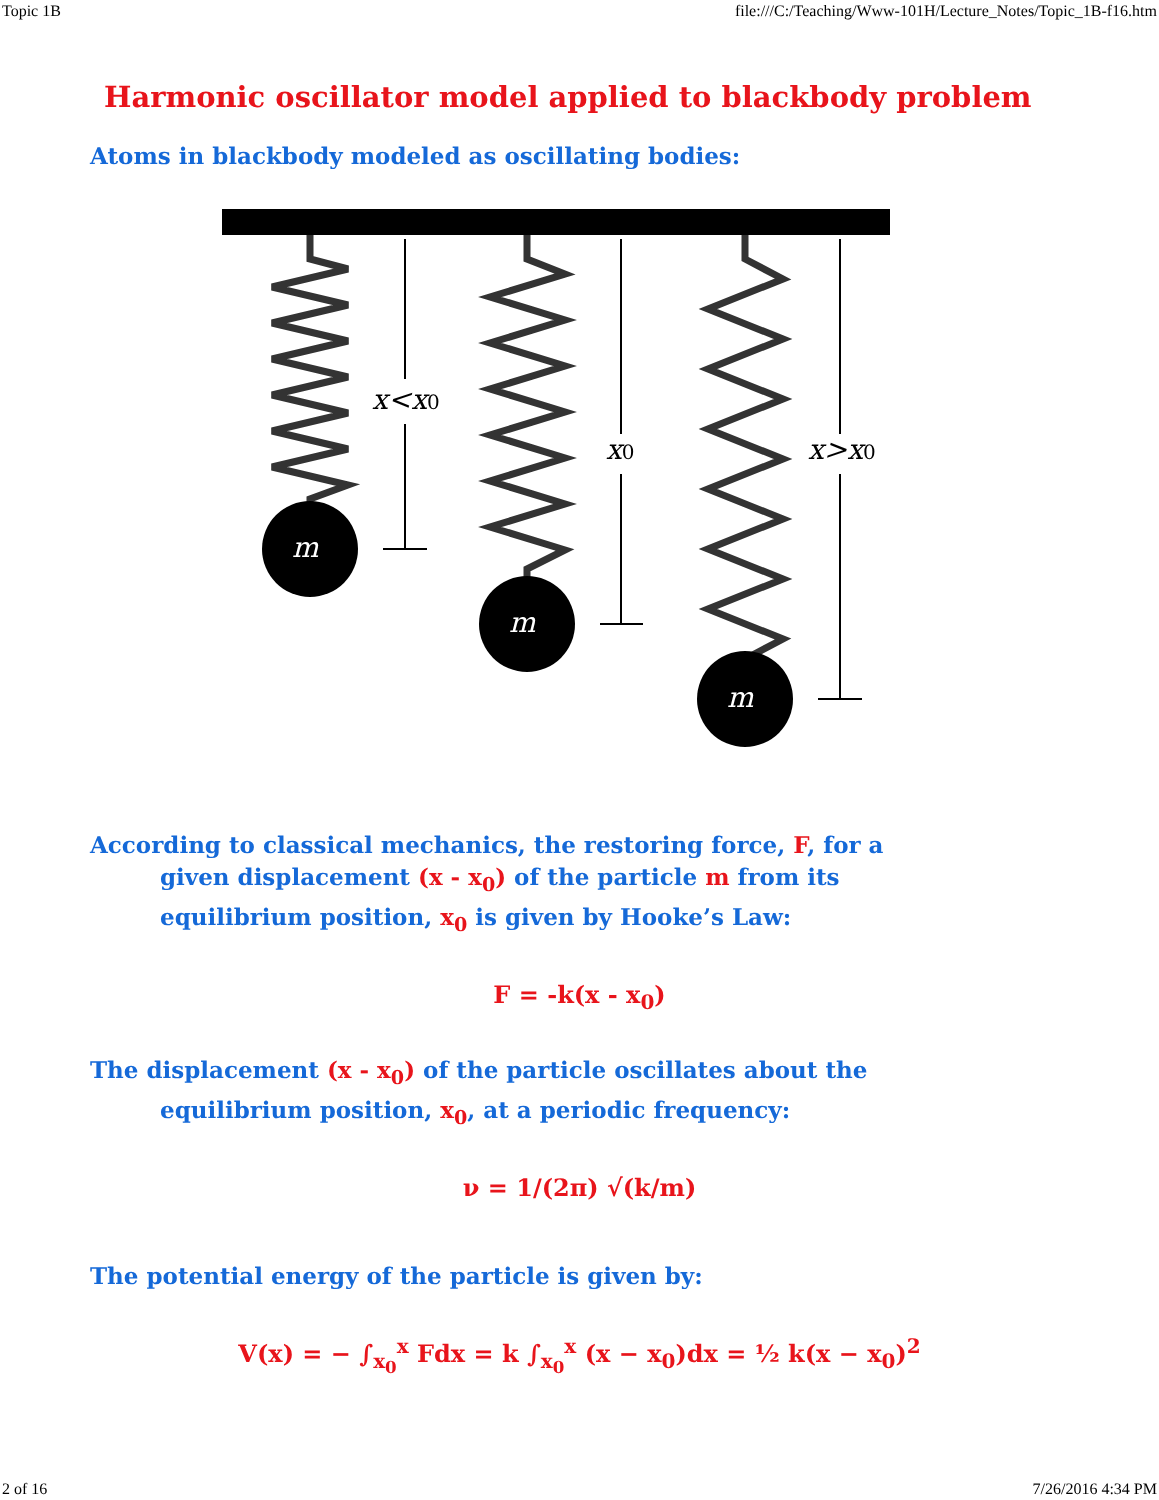Topic 1B file:///C:/Teaching/Www-101H/Lecture_Notes/Topic_1B-f16.htm
Harmonic oscillator model applied to blackbody problem
Atoms in blackbody modeled as oscillating bodies:
m
m
m
x<x0
x0
x>x0
According to classical mechanics, the restoring force, F, for a
given displacement (x - x<sub>0</sub>) of the particle m from its
equilibrium position, x<sub>0</sub> is given by Hooke’s Law:
F = -k(x - x<sub>0</sub>)
The displacement (x - x<sub>0</sub>) of the particle oscillates about the
equilibrium position, x<sub>0</sub>, at a periodic frequency:
ν = 1/(2π) √(k/m)
The potential energy of the particle is given by:
V(x) = − ∫<sub>x<sub>0</sub></sub><sup>x</sup> Fdx = k ∫<sub>x<sub>0</sub></sub><sup>x</sup> (x − x<sub>0</sub>)dx = ½ k(x − x<sub>0</sub>)<sup>2</sup>
2 of 16 7/26/2016 4:34 PM